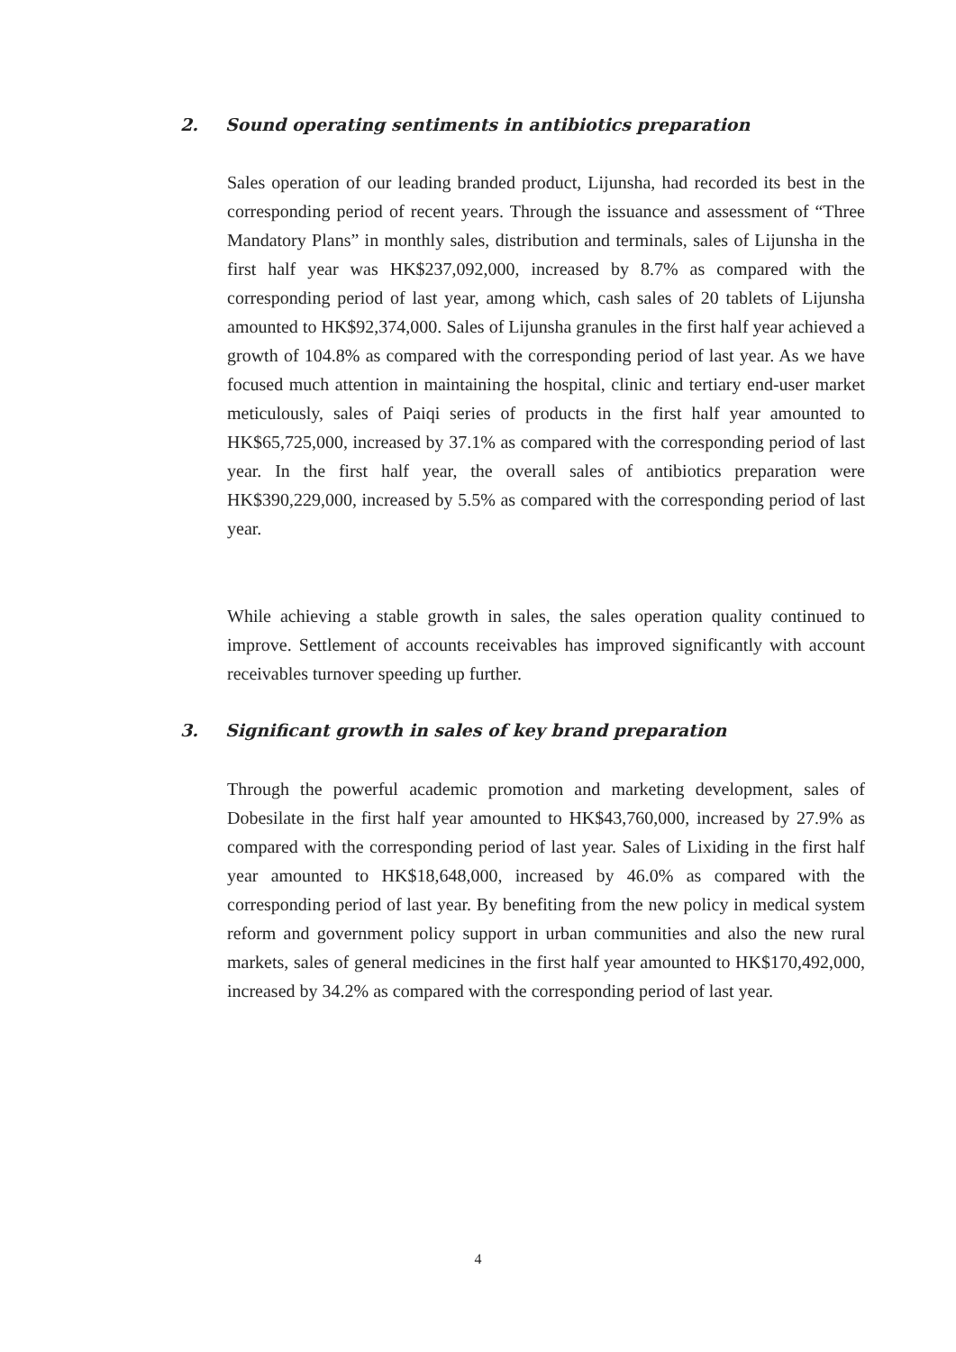2. Sound operating sentiments in antibiotics preparation
Sales operation of our leading branded product, Lijunsha, had recorded its best in the corresponding period of recent years. Through the issuance and assessment of “Three Mandatory Plans” in monthly sales, distribution and terminals, sales of Lijunsha in the first half year was HK$237,092,000, increased by 8.7% as compared with the corresponding period of last year, among which, cash sales of 20 tablets of Lijunsha amounted to HK$92,374,000. Sales of Lijunsha granules in the first half year achieved a growth of 104.8% as compared with the corresponding period of last year. As we have focused much attention in maintaining the hospital, clinic and tertiary end-user market meticulously, sales of Paiqi series of products in the first half year amounted to HK$65,725,000, increased by 37.1% as compared with the corresponding period of last year. In the first half year, the overall sales of antibiotics preparation were HK$390,229,000, increased by 5.5% as compared with the corresponding period of last year.
While achieving a stable growth in sales, the sales operation quality continued to improve. Settlement of accounts receivables has improved significantly with account receivables turnover speeding up further.
3. Significant growth in sales of key brand preparation
Through the powerful academic promotion and marketing development, sales of Dobesilate in the first half year amounted to HK$43,760,000, increased by 27.9% as compared with the corresponding period of last year. Sales of Lixiding in the first half year amounted to HK$18,648,000, increased by 46.0% as compared with the corresponding period of last year. By benefiting from the new policy in medical system reform and government policy support in urban communities and also the new rural markets, sales of general medicines in the first half year amounted to HK$170,492,000, increased by 34.2% as compared with the corresponding period of last year.
4